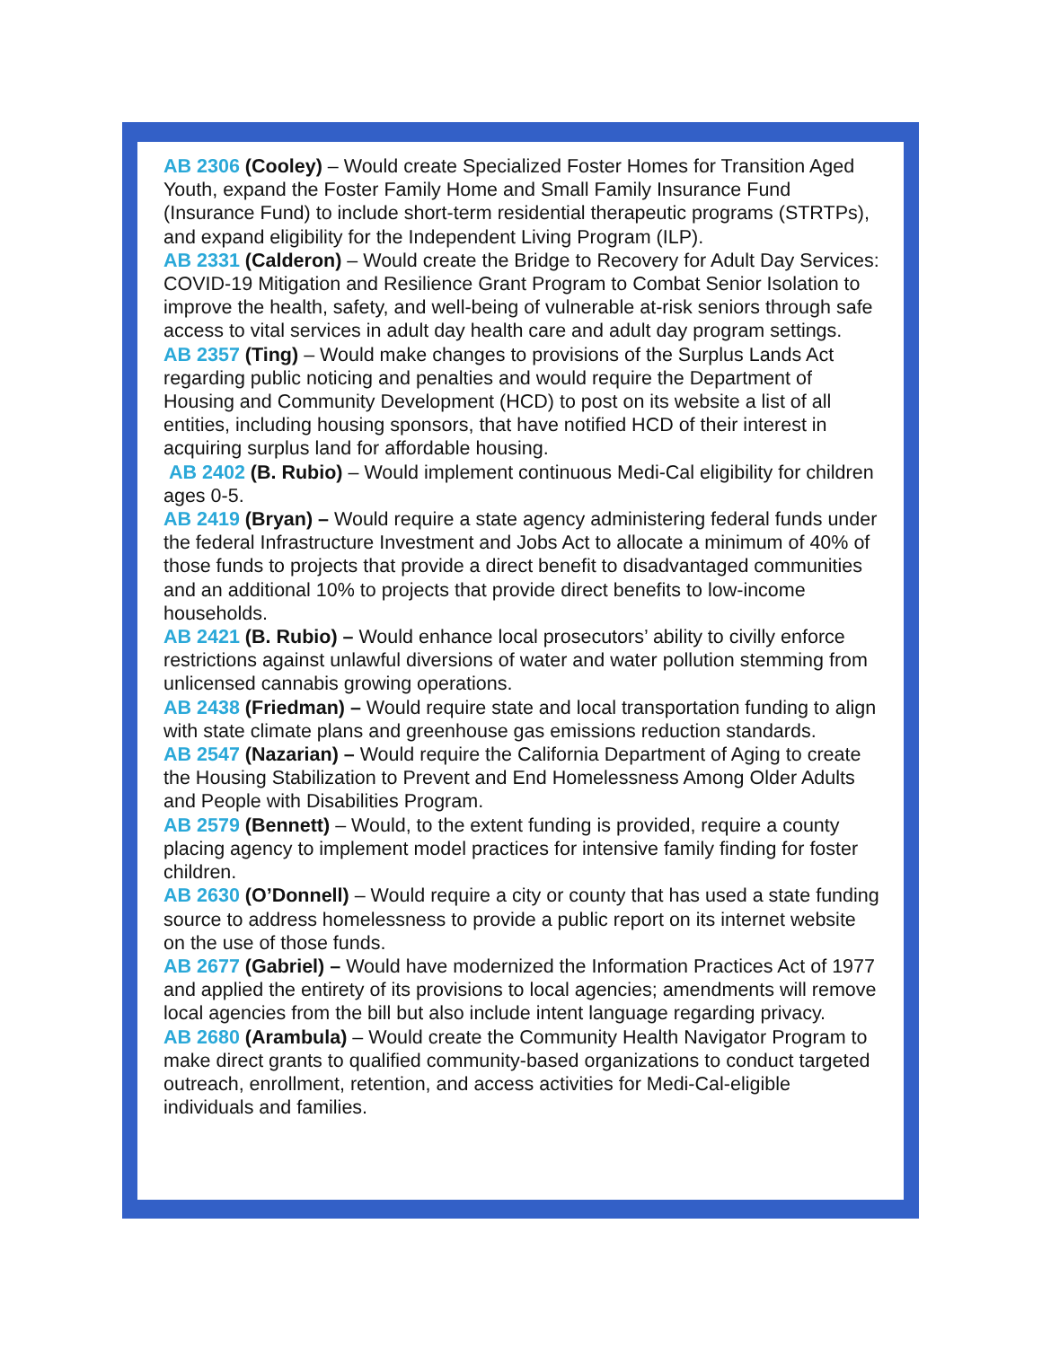AB 2306 (Cooley) – Would create Specialized Foster Homes for Transition Aged Youth, expand the Foster Family Home and Small Family Insurance Fund (Insurance Fund) to include short-term residential therapeutic programs (STRTPs), and expand eligibility for the Independent Living Program (ILP).
AB 2331 (Calderon) – Would create the Bridge to Recovery for Adult Day Services: COVID-19 Mitigation and Resilience Grant Program to Combat Senior Isolation to improve the health, safety, and well-being of vulnerable at-risk seniors through safe access to vital services in adult day health care and adult day program settings.
AB 2357 (Ting) – Would make changes to provisions of the Surplus Lands Act regarding public noticing and penalties and would require the Department of Housing and Community Development (HCD) to post on its website a list of all entities, including housing sponsors, that have notified HCD of their interest in acquiring surplus land for affordable housing.
AB 2402 (B. Rubio) – Would implement continuous Medi-Cal eligibility for children ages 0-5.
AB 2419 (Bryan) – Would require a state agency administering federal funds under the federal Infrastructure Investment and Jobs Act to allocate a minimum of 40% of those funds to projects that provide a direct benefit to disadvantaged communities and an additional 10% to projects that provide direct benefits to low-income households.
AB 2421 (B. Rubio) – Would enhance local prosecutors’ ability to civilly enforce restrictions against unlawful diversions of water and water pollution stemming from unlicensed cannabis growing operations.
AB 2438 (Friedman) – Would require state and local transportation funding to align with state climate plans and greenhouse gas emissions reduction standards.
AB 2547 (Nazarian) – Would require the California Department of Aging to create the Housing Stabilization to Prevent and End Homelessness Among Older Adults and People with Disabilities Program.
AB 2579 (Bennett) – Would, to the extent funding is provided, require a county placing agency to implement model practices for intensive family finding for foster children.
AB 2630 (O’Donnell) – Would require a city or county that has used a state funding source to address homelessness to provide a public report on its internet website on the use of those funds.
AB 2677 (Gabriel) – Would have modernized the Information Practices Act of 1977 and applied the entirety of its provisions to local agencies; amendments will remove local agencies from the bill but also include intent language regarding privacy.
AB 2680 (Arambula) – Would create the Community Health Navigator Program to make direct grants to qualified community-based organizations to conduct targeted outreach, enrollment, retention, and access activities for Medi-Cal-eligible individuals and families.